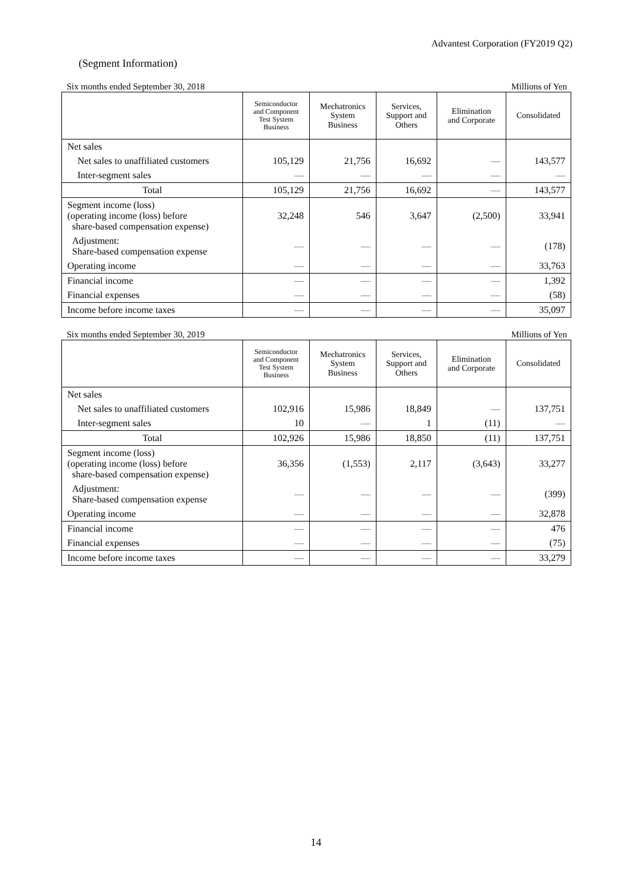Advantest Corporation (FY2019 Q2)
(Segment Information)
Six months ended September 30, 2018 Millions of Yen
| | Semiconductor and Component Test System Business | Mechatronics System Business | Services, Support and Others | Elimination and Corporate | Consolidated |
| --- | --- | --- | --- | --- | --- |
| Net sales | | | | | |
| Net sales to unaffiliated customers | 105,129 | 21,756 | 16,692 | ― | 143,577 |
| Inter-segment sales | ― | ― | ― | ― | ― |
| Total | 105,129 | 21,756 | 16,692 | ― | 143,577 |
| Segment income (loss) (operating income (loss) before share-based compensation expense) | 32,248 | 546 | 3,647 | (2,500) | 33,941 |
| Adjustment: Share-based compensation expense | ― | ― | ― | ― | (178) |
| Operating income | ― | ― | ― | ― | 33,763 |
| Financial income | ― | ― | ― | ― | 1,392 |
| Financial expenses | ― | ― | ― | ― | (58) |
| Income before income taxes | ― | ― | ― | ― | 35,097 |
Six months ended September 30, 2019 Millions of Yen
| | Semiconductor and Component Test System Business | Mechatronics System Business | Services, Support and Others | Elimination and Corporate | Consolidated |
| --- | --- | --- | --- | --- | --- |
| Net sales | | | | | |
| Net sales to unaffiliated customers | 102,916 | 15,986 | 18,849 | ― | 137,751 |
| Inter-segment sales | 10 | ― | 1 | (11) | ― |
| Total | 102,926 | 15,986 | 18,850 | (11) | 137,751 |
| Segment income (loss) (operating income (loss) before share-based compensation expense) | 36,356 | (1,553) | 2,117 | (3,643) | 33,277 |
| Adjustment: Share-based compensation expense | ― | ― | ― | ― | (399) |
| Operating income | ― | ― | ― | ― | 32,878 |
| Financial income | ― | ― | ― | ― | 476 |
| Financial expenses | ― | ― | ― | ― | (75) |
| Income before income taxes | ― | ― | ― | ― | 33,279 |
14